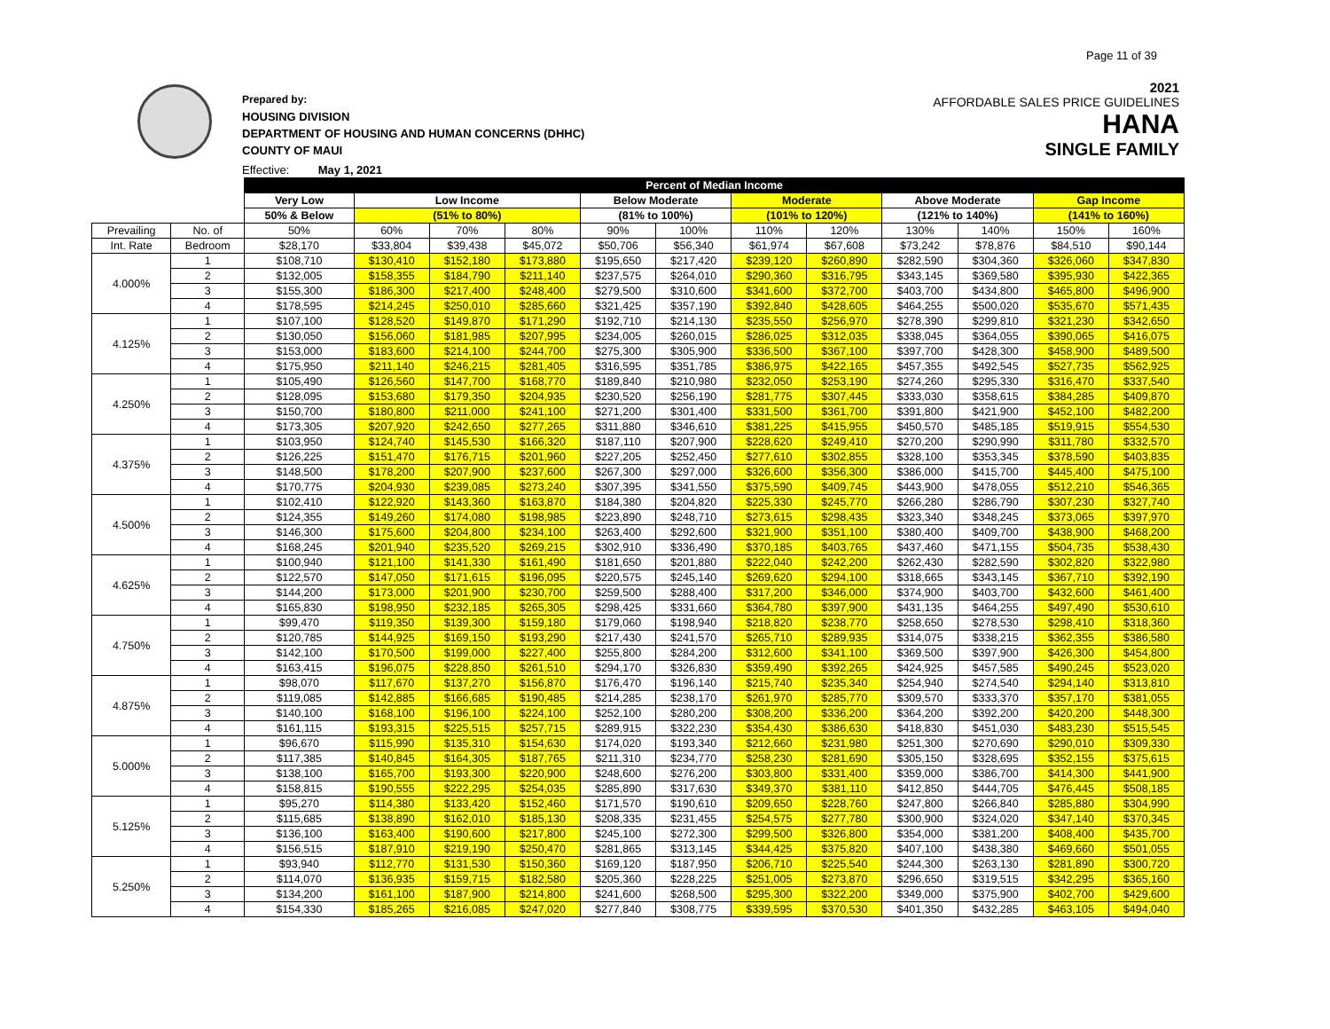Page 11 of 39
Prepared by:
HOUSING DIVISION
DEPARTMENT OF HOUSING AND HUMAN CONCERNS (DHHC)
COUNTY OF MAUI
2021
AFFORDABLE SALES PRICE GUIDELINES
HANA
SINGLE FAMILY
Effective: May 1, 2021
| | | Percent of Median Income | | | | | | | | | | | |
| | | Very Low | Low Income | | | Below Moderate | | Moderate | | Above Moderate | | Gap Income | |
| | | 50% & Below | (51% to 80%) | | | (81% to 100%) | | (101% to 120%) | | (121% to 140%) | | (141% to 160%) | |
| Prevailing | No. of | 50% | 60% | 70% | 80% | 90% | 100% | 110% | 120% | 130% | 140% | 150% | 160% |
| Int. Rate | Bedroom | $28,170 | $33,804 | $39,438 | $45,072 | $50,706 | $56,340 | $61,974 | $67,608 | $73,242 | $78,876 | $84,510 | $90,144 |
| 4.000% | 1 | $108,710 | $130,410 | $152,180 | $173,880 | $195,650 | $217,420 | $239,120 | $260,890 | $282,590 | $304,360 | $326,060 | $347,830 |
| | 2 | $132,005 | $158,355 | $184,790 | $211,140 | $237,575 | $264,010 | $290,360 | $316,795 | $343,145 | $369,580 | $395,930 | $422,365 |
| | 3 | $155,300 | $186,300 | $217,400 | $248,400 | $279,500 | $310,600 | $341,600 | $372,700 | $403,700 | $434,800 | $465,800 | $496,900 |
| | 4 | $178,595 | $214,245 | $250,010 | $285,660 | $321,425 | $357,190 | $392,840 | $428,605 | $464,255 | $500,020 | $535,670 | $571,435 |
| 4.125% | 1 | $107,100 | $128,520 | $149,870 | $171,290 | $192,710 | $214,130 | $235,550 | $256,970 | $278,390 | $299,810 | $321,230 | $342,650 |
| | 2 | $130,050 | $156,060 | $181,985 | $207,995 | $234,005 | $260,015 | $286,025 | $312,035 | $338,045 | $364,055 | $390,065 | $416,075 |
| | 3 | $153,000 | $183,600 | $214,100 | $244,700 | $275,300 | $305,900 | $336,500 | $367,100 | $397,700 | $428,300 | $458,900 | $489,500 |
| | 4 | $175,950 | $211,140 | $246,215 | $281,405 | $316,595 | $351,785 | $386,975 | $422,165 | $457,355 | $492,545 | $527,735 | $562,925 |
| 4.250% | 1 | $105,490 | $126,560 | $147,700 | $168,770 | $189,840 | $210,980 | $232,050 | $253,190 | $274,260 | $295,330 | $316,470 | $337,540 |
| | 2 | $128,095 | $153,680 | $179,350 | $204,935 | $230,520 | $256,190 | $281,775 | $307,445 | $333,030 | $358,615 | $384,285 | $409,870 |
| | 3 | $150,700 | $180,800 | $211,000 | $241,100 | $271,200 | $301,400 | $331,500 | $361,700 | $391,800 | $421,900 | $452,100 | $482,200 |
| | 4 | $173,305 | $207,920 | $242,650 | $277,265 | $311,880 | $346,610 | $381,225 | $415,955 | $450,570 | $485,185 | $519,915 | $554,530 |
| 4.375% | 1 | $103,950 | $124,740 | $145,530 | $166,320 | $187,110 | $207,900 | $228,620 | $249,410 | $270,200 | $290,990 | $311,780 | $332,570 |
| | 2 | $126,225 | $151,470 | $176,715 | $201,960 | $227,205 | $252,450 | $277,610 | $302,855 | $328,100 | $353,345 | $378,590 | $403,835 |
| | 3 | $148,500 | $178,200 | $207,900 | $237,600 | $267,300 | $297,000 | $326,600 | $356,300 | $386,000 | $415,700 | $445,400 | $475,100 |
| | 4 | $170,775 | $204,930 | $239,085 | $273,240 | $307,395 | $341,550 | $375,590 | $409,745 | $443,900 | $478,055 | $512,210 | $546,365 |
| 4.500% | 1 | $102,410 | $122,920 | $143,360 | $163,870 | $184,380 | $204,820 | $225,330 | $245,770 | $266,280 | $286,790 | $307,230 | $327,740 |
| | 2 | $124,355 | $149,260 | $174,080 | $198,985 | $223,890 | $248,710 | $273,615 | $298,435 | $323,340 | $348,245 | $373,065 | $397,970 |
| | 3 | $146,300 | $175,600 | $204,800 | $234,100 | $263,400 | $292,600 | $321,900 | $351,100 | $380,400 | $409,700 | $438,900 | $468,200 |
| | 4 | $168,245 | $201,940 | $235,520 | $269,215 | $302,910 | $336,490 | $370,185 | $403,765 | $437,460 | $471,155 | $504,735 | $538,430 |
| 4.625% | 1 | $100,940 | $121,100 | $141,330 | $161,490 | $181,650 | $201,880 | $222,040 | $242,200 | $262,430 | $282,590 | $302,820 | $322,980 |
| | 2 | $122,570 | $147,050 | $171,615 | $196,095 | $220,575 | $245,140 | $269,620 | $294,100 | $318,665 | $343,145 | $367,710 | $392,190 |
| | 3 | $144,200 | $173,000 | $201,900 | $230,700 | $259,500 | $288,400 | $317,200 | $346,000 | $374,900 | $403,700 | $432,600 | $461,400 |
| | 4 | $165,830 | $198,950 | $232,185 | $265,305 | $298,425 | $331,660 | $364,780 | $397,900 | $431,135 | $464,255 | $497,490 | $530,610 |
| 4.750% | 1 | $99,470 | $119,350 | $139,300 | $159,180 | $179,060 | $198,940 | $218,820 | $238,770 | $258,650 | $278,530 | $298,410 | $318,360 |
| | 2 | $120,785 | $144,925 | $169,150 | $193,290 | $217,430 | $241,570 | $265,710 | $289,935 | $314,075 | $338,215 | $362,355 | $386,580 |
| | 3 | $142,100 | $170,500 | $199,000 | $227,400 | $255,800 | $284,200 | $312,600 | $341,100 | $369,500 | $397,900 | $426,300 | $454,800 |
| | 4 | $163,415 | $196,075 | $228,850 | $261,510 | $294,170 | $326,830 | $359,490 | $392,265 | $424,925 | $457,585 | $490,245 | $523,020 |
| 4.875% | 1 | $98,070 | $117,670 | $137,270 | $156,870 | $176,470 | $196,140 | $215,740 | $235,340 | $254,940 | $274,540 | $294,140 | $313,810 |
| | 2 | $119,085 | $142,885 | $166,685 | $190,485 | $214,285 | $238,170 | $261,970 | $285,770 | $309,570 | $333,370 | $357,170 | $381,055 |
| | 3 | $140,100 | $168,100 | $196,100 | $224,100 | $252,100 | $280,200 | $308,200 | $336,200 | $364,200 | $392,200 | $420,200 | $448,300 |
| | 4 | $161,115 | $193,315 | $225,515 | $257,715 | $289,915 | $322,230 | $354,430 | $386,630 | $418,830 | $451,030 | $483,230 | $515,545 |
| 5.000% | 1 | $96,670 | $115,990 | $135,310 | $154,630 | $174,020 | $193,340 | $212,660 | $231,980 | $251,300 | $270,690 | $290,010 | $309,330 |
| | 2 | $117,385 | $140,845 | $164,305 | $187,765 | $211,310 | $234,770 | $258,230 | $281,690 | $305,150 | $328,695 | $352,155 | $375,615 |
| | 3 | $138,100 | $165,700 | $193,300 | $220,900 | $248,600 | $276,200 | $303,800 | $331,400 | $359,000 | $386,700 | $414,300 | $441,900 |
| | 4 | $158,815 | $190,555 | $222,295 | $254,035 | $285,890 | $317,630 | $349,370 | $381,110 | $412,850 | $444,705 | $476,445 | $508,185 |
| 5.125% | 1 | $95,270 | $114,380 | $133,420 | $152,460 | $171,570 | $190,610 | $209,650 | $228,760 | $247,800 | $266,840 | $285,880 | $304,990 |
| | 2 | $115,685 | $138,890 | $162,010 | $185,130 | $208,335 | $231,455 | $254,575 | $277,780 | $300,900 | $324,020 | $347,140 | $370,345 |
| | 3 | $136,100 | $163,400 | $190,600 | $217,800 | $245,100 | $272,300 | $299,500 | $326,800 | $354,000 | $381,200 | $408,400 | $435,700 |
| | 4 | $156,515 | $187,910 | $219,190 | $250,470 | $281,865 | $313,145 | $344,425 | $375,820 | $407,100 | $438,380 | $469,660 | $501,055 |
| 5.250% | 1 | $93,940 | $112,770 | $131,530 | $150,360 | $169,120 | $187,950 | $206,710 | $225,540 | $244,300 | $263,130 | $281,890 | $300,720 |
| | 2 | $114,070 | $136,935 | $159,715 | $182,580 | $205,360 | $228,225 | $251,005 | $273,870 | $296,650 | $319,515 | $342,295 | $365,160 |
| | 3 | $134,200 | $161,100 | $187,900 | $214,800 | $241,600 | $268,500 | $295,300 | $322,200 | $349,000 | $375,900 | $402,700 | $429,600 |
| | 4 | $154,330 | $185,265 | $216,085 | $247,020 | $277,840 | $308,775 | $339,595 | $370,530 | $401,350 | $432,285 | $463,105 | $494,040 |